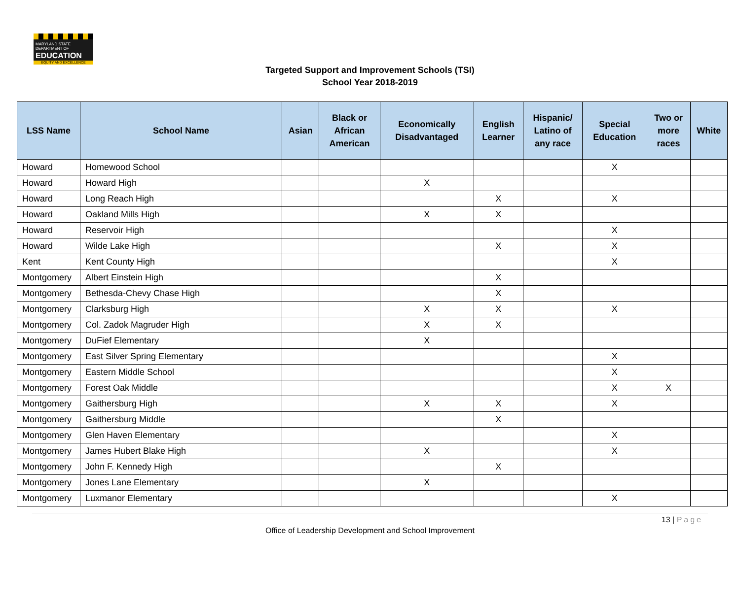MARYLAND STATE DEPARTMENT OF
EDUCATION
EQUITY AND EXCELLENCE
Targeted Support and Improvement Schools (TSI)
School Year 2018-2019
| LSS Name | School Name | Asian | Black or African American | Economically Disadvantaged | English Learner | Hispanic/ Latino of any race | Special Education | Two or more races | White |
| --- | --- | --- | --- | --- | --- | --- | --- | --- | --- |
| Howard | Homewood School | | | | | | X | | |
| Howard | Howard High | | | X | | | | | |
| Howard | Long Reach High | | | | X | | X | | |
| Howard | Oakland Mills High | | | X | X | | | | |
| Howard | Reservoir High | | | | | | X | | |
| Howard | Wilde Lake High | | | | X | | X | | |
| Kent | Kent County High | | | | | | X | | |
| Montgomery | Albert Einstein High | | | | X | | | | |
| Montgomery | Bethesda-Chevy Chase High | | | | X | | | | |
| Montgomery | Clarksburg High | | | X | X | | X | | |
| Montgomery | Col. Zadok Magruder High | | | X | X | | | | |
| Montgomery | DuFief Elementary | | | X | | | | | |
| Montgomery | East Silver Spring Elementary | | | | | | X | | |
| Montgomery | Eastern Middle School | | | | | | X | | |
| Montgomery | Forest Oak Middle | | | | | | X | X | |
| Montgomery | Gaithersburg High | | | X | X | | X | | |
| Montgomery | Gaithersburg Middle | | | | X | | | | |
| Montgomery | Glen Haven Elementary | | | | | | X | | |
| Montgomery | James Hubert Blake High | | | X | | | X | | |
| Montgomery | John F. Kennedy High | | | | X | | | | |
| Montgomery | Jones Lane Elementary | | | X | | | | | |
| Montgomery | Luxmanor Elementary | | | | | | X | | |
13 | Page
Office of Leadership Development and School Improvement